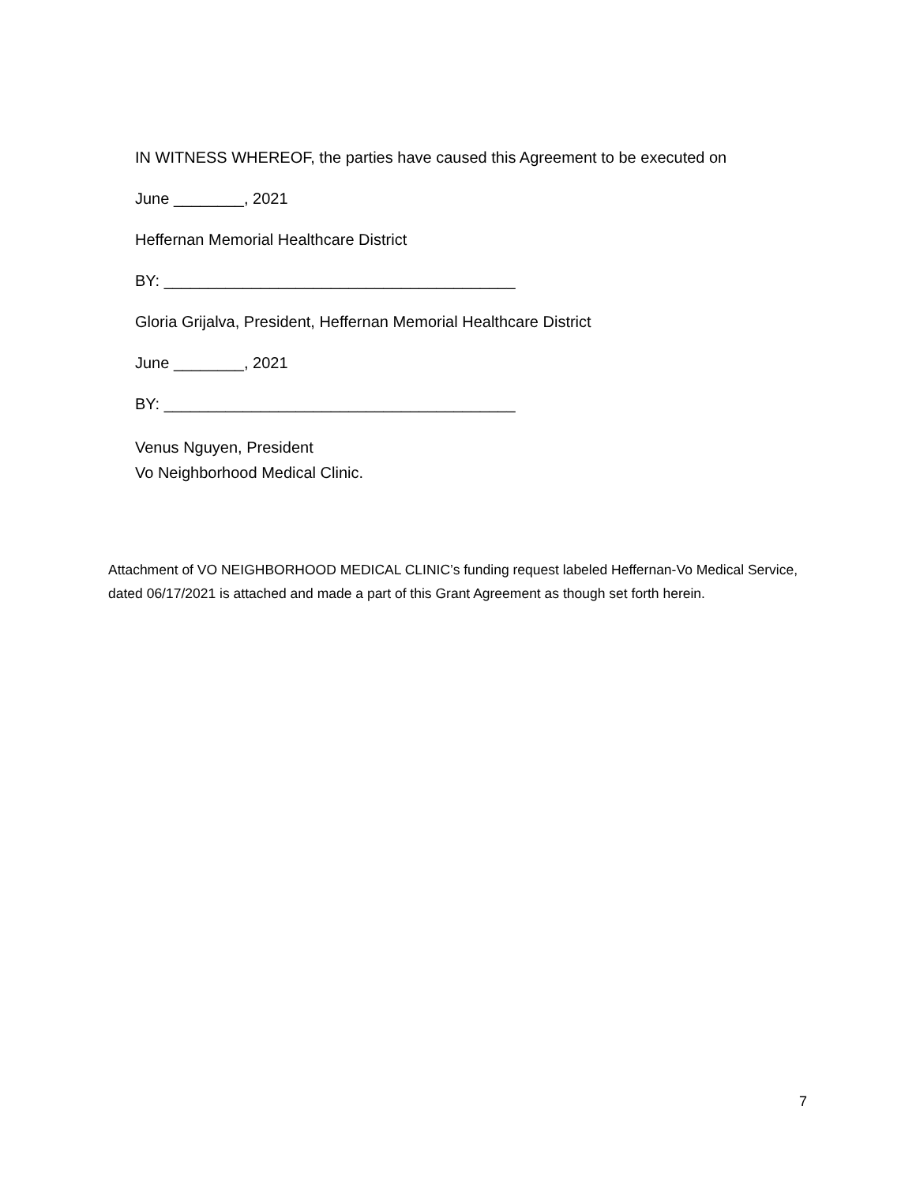IN WITNESS WHEREOF, the parties have caused this Agreement to be executed on
June ________, 2021
Heffernan Memorial Healthcare District
BY: ________________________________________
Gloria Grijalva, President, Heffernan Memorial Healthcare District
June ________, 2021
BY: ________________________________________
Venus Nguyen, President
Vo Neighborhood Medical Clinic.
Attachment of VO NEIGHBORHOOD MEDICAL CLINIC’s funding request labeled Heffernan-Vo Medical Service, dated 06/17/2021 is attached and made a part of this Grant Agreement as though set forth herein.
7